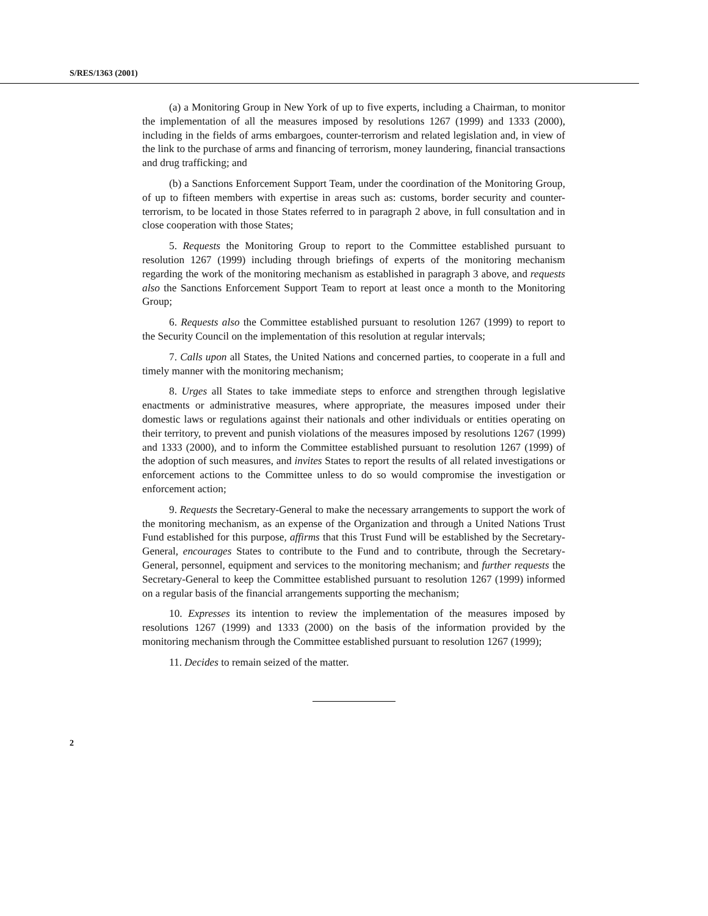S/RES/1363 (2001)
(a) a Monitoring Group in New York of up to five experts, including a Chairman, to monitor the implementation of all the measures imposed by resolutions 1267 (1999) and 1333 (2000), including in the fields of arms embargoes, counter-terrorism and related legislation and, in view of the link to the purchase of arms and financing of terrorism, money laundering, financial transactions and drug trafficking; and
(b) a Sanctions Enforcement Support Team, under the coordination of the Monitoring Group, of up to fifteen members with expertise in areas such as: customs, border security and counter-terrorism, to be located in those States referred to in paragraph 2 above, in full consultation and in close cooperation with those States;
5. Requests the Monitoring Group to report to the Committee established pursuant to resolution 1267 (1999) including through briefings of experts of the monitoring mechanism regarding the work of the monitoring mechanism as established in paragraph 3 above, and requests also the Sanctions Enforcement Support Team to report at least once a month to the Monitoring Group;
6. Requests also the Committee established pursuant to resolution 1267 (1999) to report to the Security Council on the implementation of this resolution at regular intervals;
7. Calls upon all States, the United Nations and concerned parties, to cooperate in a full and timely manner with the monitoring mechanism;
8. Urges all States to take immediate steps to enforce and strengthen through legislative enactments or administrative measures, where appropriate, the measures imposed under their domestic laws or regulations against their nationals and other individuals or entities operating on their territory, to prevent and punish violations of the measures imposed by resolutions 1267 (1999) and 1333 (2000), and to inform the Committee established pursuant to resolution 1267 (1999) of the adoption of such measures, and invites States to report the results of all related investigations or enforcement actions to the Committee unless to do so would compromise the investigation or enforcement action;
9. Requests the Secretary-General to make the necessary arrangements to support the work of the monitoring mechanism, as an expense of the Organization and through a United Nations Trust Fund established for this purpose, affirms that this Trust Fund will be established by the Secretary-General, encourages States to contribute to the Fund and to contribute, through the Secretary-General, personnel, equipment and services to the monitoring mechanism; and further requests the Secretary-General to keep the Committee established pursuant to resolution 1267 (1999) informed on a regular basis of the financial arrangements supporting the mechanism;
10. Expresses its intention to review the implementation of the measures imposed by resolutions 1267 (1999) and 1333 (2000) on the basis of the information provided by the monitoring mechanism through the Committee established pursuant to resolution 1267 (1999);
11. Decides to remain seized of the matter.
2